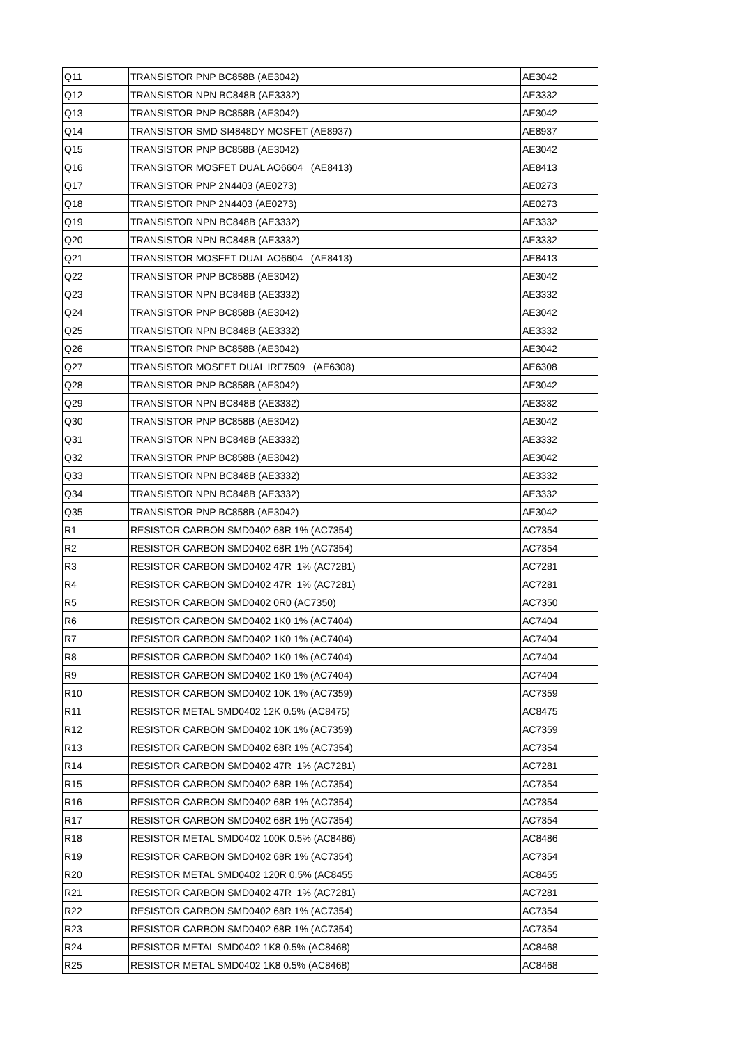| Q11 | TRANSISTOR PNP BC858B (AE3042) | AE3042 |
| Q12 | TRANSISTOR NPN BC848B (AE3332) | AE3332 |
| Q13 | TRANSISTOR PNP BC858B (AE3042) | AE3042 |
| Q14 | TRANSISTOR SMD SI4848DY MOSFET (AE8937) | AE8937 |
| Q15 | TRANSISTOR PNP BC858B (AE3042) | AE3042 |
| Q16 | TRANSISTOR MOSFET DUAL AO6604 (AE8413) | AE8413 |
| Q17 | TRANSISTOR PNP 2N4403 (AE0273) | AE0273 |
| Q18 | TRANSISTOR PNP 2N4403 (AE0273) | AE0273 |
| Q19 | TRANSISTOR NPN BC848B (AE3332) | AE3332 |
| Q20 | TRANSISTOR NPN BC848B (AE3332) | AE3332 |
| Q21 | TRANSISTOR MOSFET DUAL AO6604 (AE8413) | AE8413 |
| Q22 | TRANSISTOR PNP BC858B (AE3042) | AE3042 |
| Q23 | TRANSISTOR NPN BC848B (AE3332) | AE3332 |
| Q24 | TRANSISTOR PNP BC858B (AE3042) | AE3042 |
| Q25 | TRANSISTOR NPN BC848B (AE3332) | AE3332 |
| Q26 | TRANSISTOR PNP BC858B (AE3042) | AE3042 |
| Q27 | TRANSISTOR MOSFET DUAL IRF7509 (AE6308) | AE6308 |
| Q28 | TRANSISTOR PNP BC858B (AE3042) | AE3042 |
| Q29 | TRANSISTOR NPN BC848B (AE3332) | AE3332 |
| Q30 | TRANSISTOR PNP BC858B (AE3042) | AE3042 |
| Q31 | TRANSISTOR NPN BC848B (AE3332) | AE3332 |
| Q32 | TRANSISTOR PNP BC858B (AE3042) | AE3042 |
| Q33 | TRANSISTOR NPN BC848B (AE3332) | AE3332 |
| Q34 | TRANSISTOR NPN BC848B (AE3332) | AE3332 |
| Q35 | TRANSISTOR PNP BC858B (AE3042) | AE3042 |
| R1 | RESISTOR CARBON SMD0402 68R 1% (AC7354) | AC7354 |
| R2 | RESISTOR CARBON SMD0402 68R 1% (AC7354) | AC7354 |
| R3 | RESISTOR CARBON SMD0402 47R 1% (AC7281) | AC7281 |
| R4 | RESISTOR CARBON SMD0402 47R 1% (AC7281) | AC7281 |
| R5 | RESISTOR CARBON SMD0402 0R0 (AC7350) | AC7350 |
| R6 | RESISTOR CARBON SMD0402 1K0 1% (AC7404) | AC7404 |
| R7 | RESISTOR CARBON SMD0402 1K0 1% (AC7404) | AC7404 |
| R8 | RESISTOR CARBON SMD0402 1K0 1% (AC7404) | AC7404 |
| R9 | RESISTOR CARBON SMD0402 1K0 1% (AC7404) | AC7404 |
| R10 | RESISTOR CARBON SMD0402 10K 1% (AC7359) | AC7359 |
| R11 | RESISTOR METAL SMD0402 12K 0.5% (AC8475) | AC8475 |
| R12 | RESISTOR CARBON SMD0402 10K 1% (AC7359) | AC7359 |
| R13 | RESISTOR CARBON SMD0402 68R 1% (AC7354) | AC7354 |
| R14 | RESISTOR CARBON SMD0402 47R 1% (AC7281) | AC7281 |
| R15 | RESISTOR CARBON SMD0402 68R 1% (AC7354) | AC7354 |
| R16 | RESISTOR CARBON SMD0402 68R 1% (AC7354) | AC7354 |
| R17 | RESISTOR CARBON SMD0402 68R 1% (AC7354) | AC7354 |
| R18 | RESISTOR METAL SMD0402 100K 0.5% (AC8486) | AC8486 |
| R19 | RESISTOR CARBON SMD0402 68R 1% (AC7354) | AC7354 |
| R20 | RESISTOR METAL SMD0402 120R 0.5% (AC8455 | AC8455 |
| R21 | RESISTOR CARBON SMD0402 47R 1% (AC7281) | AC7281 |
| R22 | RESISTOR CARBON SMD0402 68R 1% (AC7354) | AC7354 |
| R23 | RESISTOR CARBON SMD0402 68R 1% (AC7354) | AC7354 |
| R24 | RESISTOR METAL SMD0402 1K8 0.5% (AC8468) | AC8468 |
| R25 | RESISTOR METAL SMD0402 1K8 0.5% (AC8468) | AC8468 |